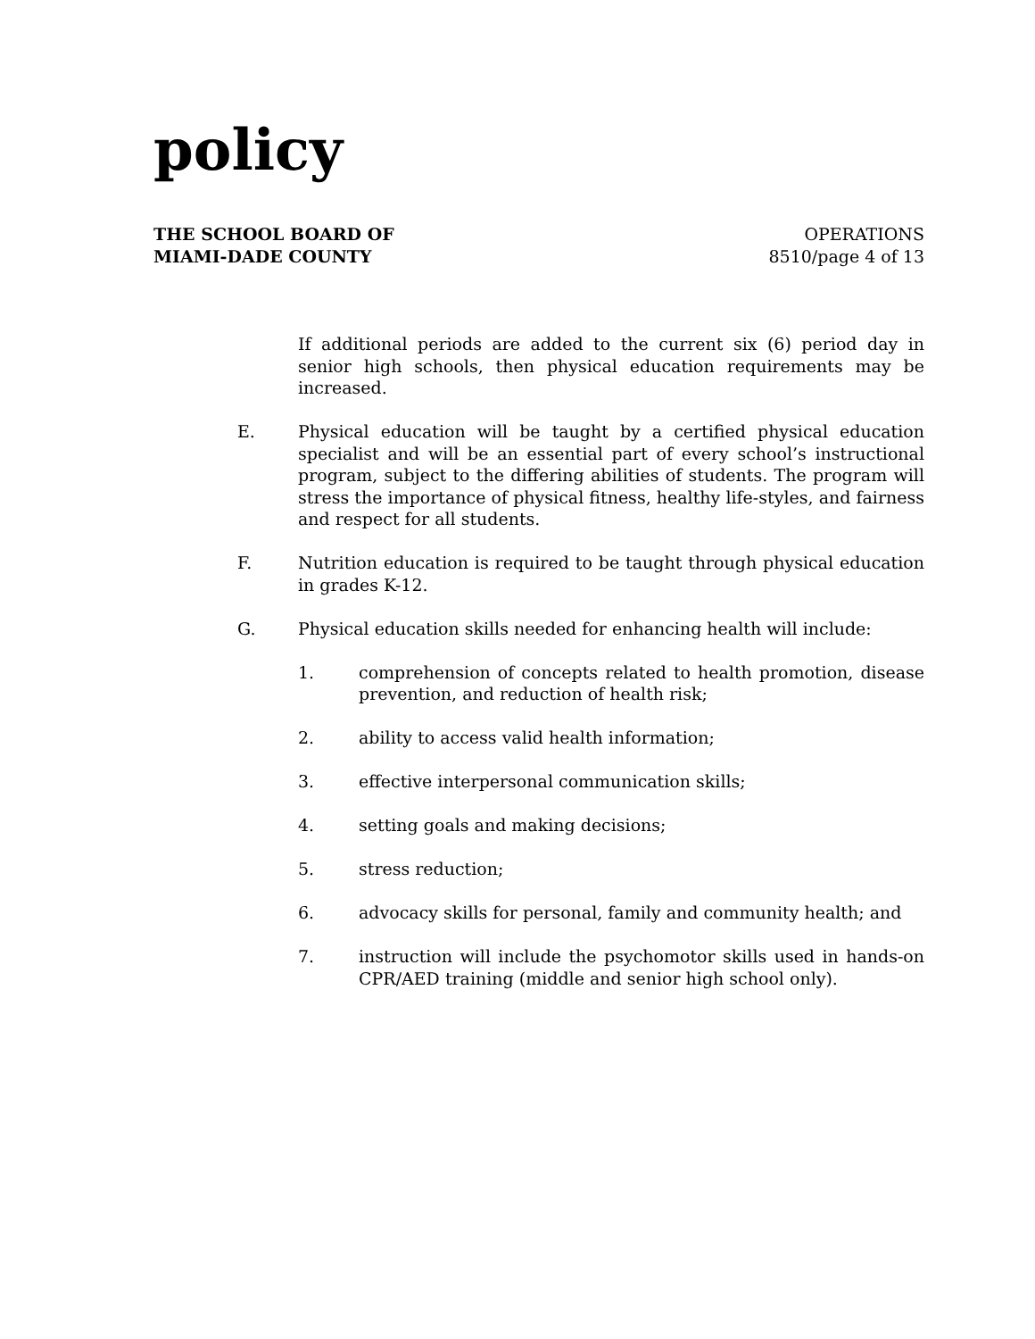policy
THE SCHOOL BOARD OF
MIAMI-DADE COUNTY
OPERATIONS
8510/page 4 of 13
If additional periods are added to the current six (6) period day in senior high schools, then physical education requirements may be increased.
E. Physical education will be taught by a certified physical education specialist and will be an essential part of every school’s instructional program, subject to the differing abilities of students. The program will stress the importance of physical fitness, healthy life-styles, and fairness and respect for all students.
F. Nutrition education is required to be taught through physical education in grades K-12.
G. Physical education skills needed for enhancing health will include:
1. comprehension of concepts related to health promotion, disease prevention, and reduction of health risk;
2. ability to access valid health information;
3. effective interpersonal communication skills;
4. setting goals and making decisions;
5. stress reduction;
6. advocacy skills for personal, family and community health; and
7. instruction will include the psychomotor skills used in hands-on CPR/AED training (middle and senior high school only).